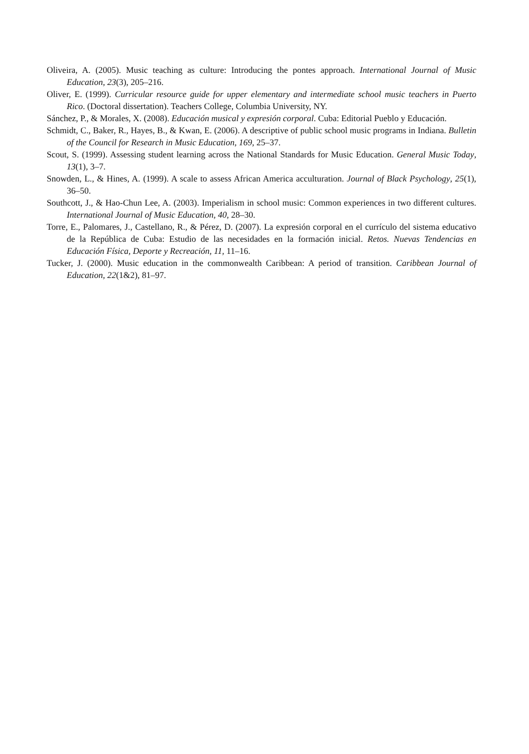Oliveira, A. (2005). Music teaching as culture: Introducing the pontes approach. International Journal of Music Education, 23(3), 205–216.
Oliver, E. (1999). Curricular resource guide for upper elementary and intermediate school music teachers in Puerto Rico. (Doctoral dissertation). Teachers College, Columbia University, NY.
Sánchez, P., & Morales, X. (2008). Educación musical y expresión corporal. Cuba: Editorial Pueblo y Educación.
Schmidt, C., Baker, R., Hayes, B., & Kwan, E. (2006). A descriptive of public school music programs in Indiana. Bulletin of the Council for Research in Music Education, 169, 25–37.
Scout, S. (1999). Assessing student learning across the National Standards for Music Education. General Music Today, 13(1), 3–7.
Snowden, L., & Hines, A. (1999). A scale to assess African America acculturation. Journal of Black Psychology, 25(1), 36–50.
Southcott, J., & Hao-Chun Lee, A. (2003). Imperialism in school music: Common experiences in two different cultures. International Journal of Music Education, 40, 28–30.
Torre, E., Palomares, J., Castellano, R., & Pérez, D. (2007). La expresión corporal en el currículo del sistema educativo de la República de Cuba: Estudio de las necesidades en la formación inicial. Retos. Nuevas Tendencias en Educación Física, Deporte y Recreación, 11, 11–16.
Tucker, J. (2000). Music education in the commonwealth Caribbean: A period of transition. Caribbean Journal of Education, 22(1&2), 81–97.